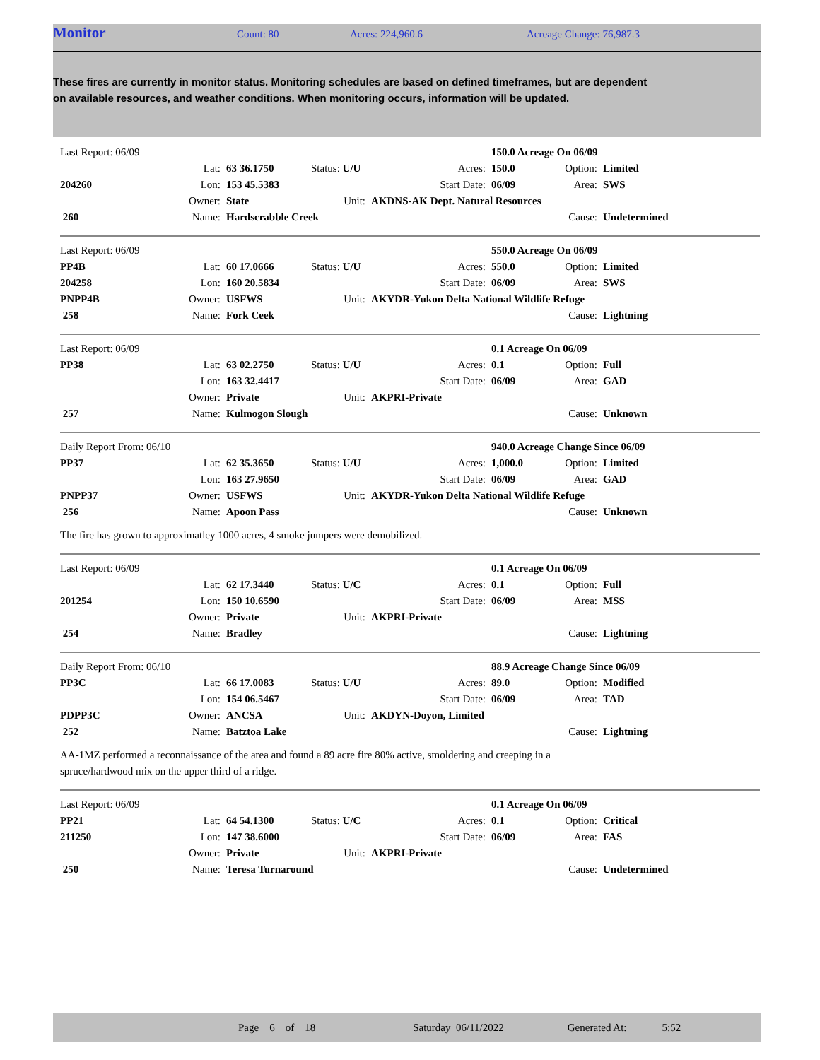Monitor Count: 80 Acres: 224,960.6 Acreage Change: 76,987.3
These fires are currently in monitor status. Monitoring schedules are based on defined timeframes, but are dependent on available resources, and weather conditions. When monitoring occurs, information will be updated.
| Last Report: 06/09 | | | | | 150.0 Acreage On 06/09 | | |
| | Lat: | 63 36.1750 | Status: U/U | Acres: | 150.0 | Option: | Limited |
| 204260 | Lon: | 153 45.5383 | | Start Date: | 06/09 | Area: | SWS |
| | Owner: | State | Unit: | AKDNS-AK Dept. Natural Resources | | | |
| 260 | Name: | Hardscrabble Creek | | | | Cause: | Undetermined |
| Last Report: 06/09 | | | | | 550.0 Acreage On 06/09 | | |
| PP4B | Lat: | 60 17.0666 | Status: U/U | Acres: | 550.0 | Option: | Limited |
| 204258 | Lon: | 160 20.5834 | | Start Date: | 06/09 | Area: | SWS |
| PNPP4B | Owner: | USFWS | Unit: | AKYDR-Yukon Delta National Wildlife Refuge | | | |
| 258 | Name: | Fork Ceek | | | | Cause: | Lightning |
| Last Report: 06/09 | | | | | 0.1 Acreage On 06/09 | | |
| PP38 | Lat: | 63 02.2750 | Status: U/U | Acres: | 0.1 | Option: | Full |
| | Lon: | 163 32.4417 | | Start Date: | 06/09 | Area: | GAD |
| | Owner: | Private | Unit: | AKPRI-Private | | | |
| 257 | Name: | Kulmogon Slough | | | | Cause: | Unknown |
| Daily Report From: 06/10 | | | | | 940.0 Acreage Change Since 06/09 | | |
| PP37 | Lat: | 62 35.3650 | Status: U/U | Acres: | 1,000.0 | Option: | Limited |
| | Lon: | 163 27.9650 | | Start Date: | 06/09 | Area: | GAD |
| PNPP37 | Owner: | USFWS | Unit: | AKYDR-Yukon Delta National Wildlife Refuge | | | |
| 256 | Name: | Apoon Pass | | | | Cause: | Unknown |
The fire has grown to approximatley 1000 acres, 4 smoke jumpers were demobilized.
| Last Report: 06/09 | | | | | 0.1 Acreage On 06/09 | | |
| | Lat: | 62 17.3440 | Status: U/C | Acres: | 0.1 | Option: | Full |
| 201254 | Lon: | 150 10.6590 | | Start Date: | 06/09 | Area: | MSS |
| | Owner: | Private | Unit: | AKPRI-Private | | | |
| 254 | Name: | Bradley | | | | Cause: | Lightning |
| Daily Report From: 06/10 | | | | | 88.9 Acreage Change Since 06/09 | | |
| PP3C | Lat: | 66 17.0083 | Status: U/U | Acres: | 89.0 | Option: | Modified |
| | Lon: | 154 06.5467 | | Start Date: | 06/09 | Area: | TAD |
| PDPP3C | Owner: | ANCSA | Unit: | AKDYN-Doyon, Limited | | | |
| 252 | Name: | Batztoa Lake | | | | Cause: | Lightning |
AA-1MZ performed a reconnaissance of the area and found a 89 acre fire 80% active, smoldering and creeping in a
spruce/hardwood mix on the upper third of a ridge.
| Last Report: 06/09 | | | | | 0.1 Acreage On 06/09 | | |
| PP21 | Lat: | 64 54.1300 | Status: U/C | Acres: | 0.1 | Option: | Critical |
| 211250 | Lon: | 147 38.6000 | | Start Date: | 06/09 | Area: | FAS |
| | Owner: | Private | Unit: | AKPRI-Private | | | |
| 250 | Name: | Teresa Turnaround | | | | Cause: | Undetermined |
Page 6 of 18 Saturday 06/11/2022 Generated At: 5:52